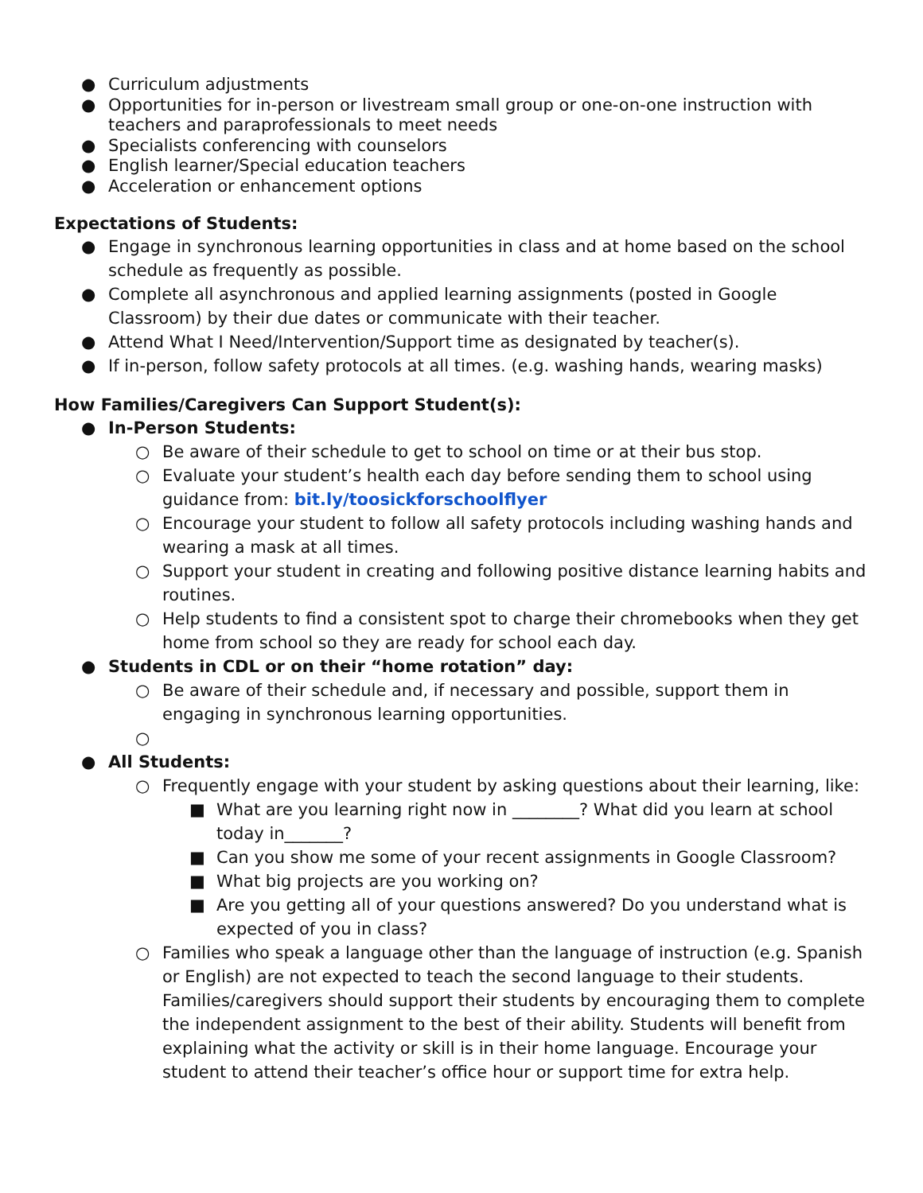● Curriculum adjustments
● Opportunities for in-person or livestream small group or one-on-one instruction with teachers and paraprofessionals to meet needs
● Specialists conferencing with counselors
● English learner/Special education teachers
● Acceleration or enhancement options
Expectations of Students:
● Engage in synchronous learning opportunities in class and at home based on the school schedule as frequently as possible.
● Complete all asynchronous and applied learning assignments (posted in Google Classroom) by their due dates or communicate with their teacher.
● Attend What I Need/Intervention/Support time as designated by teacher(s).
● If in-person, follow safety protocols at all times. (e.g. washing hands, wearing masks)
How Families/Caregivers Can Support Student(s):
● In-Person Students:
○ Be aware of their schedule to get to school on time or at their bus stop.
○ Evaluate your student’s health each day before sending them to school using guidance from: bit.ly/toosickforschoolflyer
○ Encourage your student to follow all safety protocols including washing hands and wearing a mask at all times.
○ Support your student in creating and following positive distance learning habits and routines.
○ Help students to find a consistent spot to charge their chromebooks when they get home from school so they are ready for school each day.
● Students in CDL or on their “home rotation” day:
○ Be aware of their schedule and, if necessary and possible, support them in engaging in synchronous learning opportunities.
○
● All Students:
○ Frequently engage with your student by asking questions about their learning, like:
■ What are you learning right now in ________? What did you learn at school today in_______?
■ Can you show me some of your recent assignments in Google Classroom?
■ What big projects are you working on?
■ Are you getting all of your questions answered? Do you understand what is expected of you in class?
○ Families who speak a language other than the language of instruction (e.g. Spanish or English) are not expected to teach the second language to their students. Families/caregivers should support their students by encouraging them to complete the independent assignment to the best of their ability. Students will benefit from explaining what the activity or skill is in their home language. Encourage your student to attend their teacher’s office hour or support time for extra help.